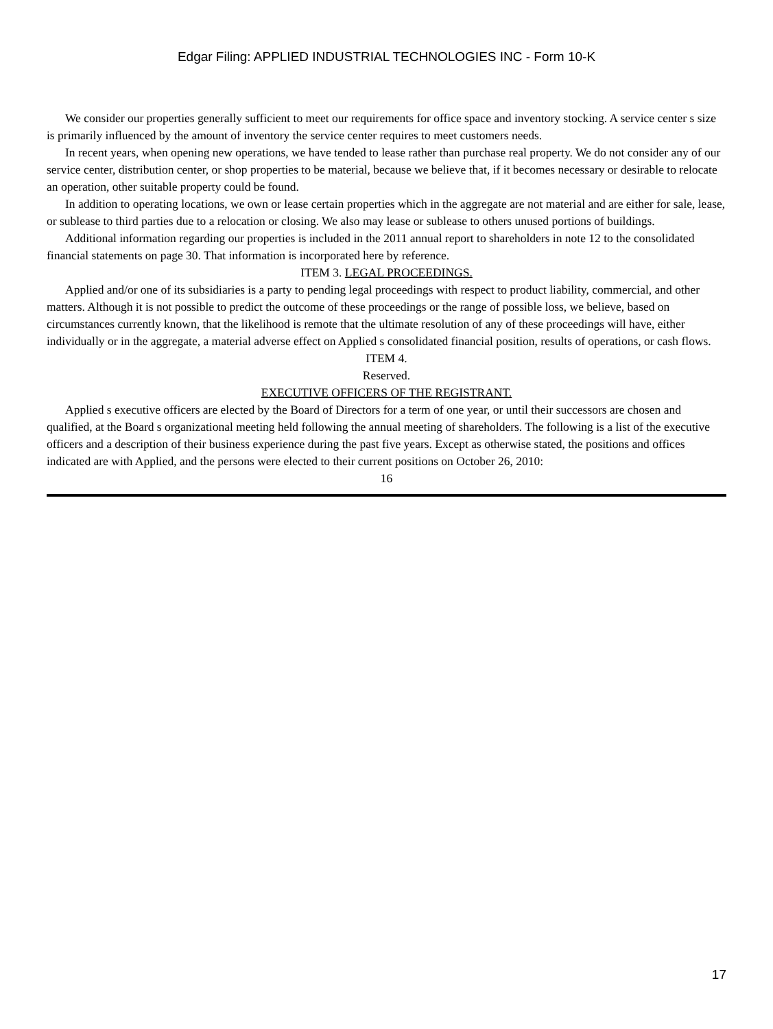Edgar Filing: APPLIED INDUSTRIAL TECHNOLOGIES INC - Form 10-K
We consider our properties generally sufficient to meet our requirements for office space and inventory stocking. A service center s size is primarily influenced by the amount of inventory the service center requires to meet customers needs.
In recent years, when opening new operations, we have tended to lease rather than purchase real property. We do not consider any of our service center, distribution center, or shop properties to be material, because we believe that, if it becomes necessary or desirable to relocate an operation, other suitable property could be found.
In addition to operating locations, we own or lease certain properties which in the aggregate are not material and are either for sale, lease, or sublease to third parties due to a relocation or closing. We also may lease or sublease to others unused portions of buildings.
Additional information regarding our properties is included in the 2011 annual report to shareholders in note 12 to the consolidated financial statements on page 30. That information is incorporated here by reference.
ITEM 3. LEGAL PROCEEDINGS.
Applied and/or one of its subsidiaries is a party to pending legal proceedings with respect to product liability, commercial, and other matters. Although it is not possible to predict the outcome of these proceedings or the range of possible loss, we believe, based on circumstances currently known, that the likelihood is remote that the ultimate resolution of any of these proceedings will have, either individually or in the aggregate, a material adverse effect on Applied s consolidated financial position, results of operations, or cash flows.
ITEM 4.
Reserved.
EXECUTIVE OFFICERS OF THE REGISTRANT.
Applied s executive officers are elected by the Board of Directors for a term of one year, or until their successors are chosen and qualified, at the Board s organizational meeting held following the annual meeting of shareholders. The following is a list of the executive officers and a description of their business experience during the past five years. Except as otherwise stated, the positions and offices indicated are with Applied, and the persons were elected to their current positions on October 26, 2010:
16
17